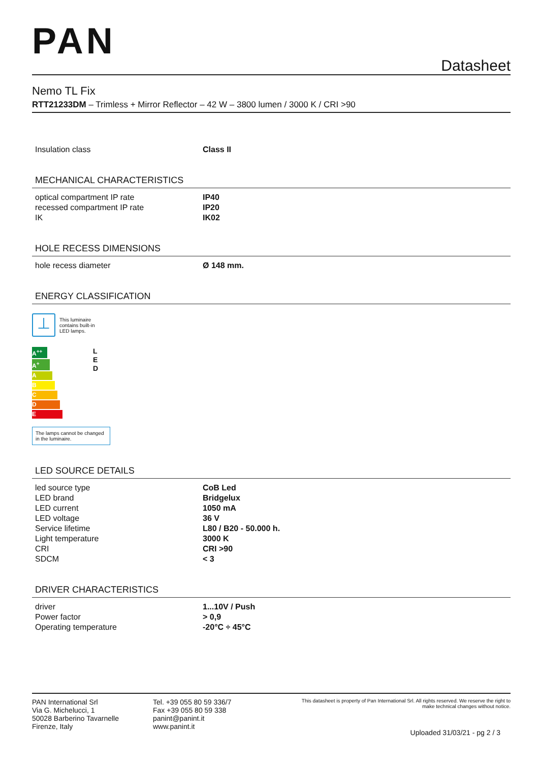PAN
Datasheet
Nemo TL Fix
RTT21233DM – Trimless + Mirror Reflector – 42 W – 3800 lumen / 3000 K / CRI >90
| Insulation class | Class II |
MECHANICAL CHARACTERISTICS
| optical compartment IP rate | IP40 |
| recessed compartment IP rate | IP20 |
| IK | IK02 |
HOLE RECESS DIMENSIONS
| hole recess diameter | Ø 148 mm. |
ENERGY CLASSIFICATION
⊥
This luminaire
contains built-in
LED lamps.
A<sup>++</sup>
A<sup>+</sup>
A
B
C
D
E
L
E
D
The lamps cannot be changed in the luminaire.
LED SOURCE DETAILS
| led source type | CoB Led |
| LED brand | Bridgelux |
| LED current | 1050 mA |
| LED voltage | 36 V |
| Service lifetime | L80 / B20 - 50.000 h. |
| Light temperature | 3000 K |
| CRI | CRI >90 |
| SDCM | < 3 |
DRIVER CHARACTERISTICS
| driver | 1...10V / Push |
| Power factor | > 0,9 |
| Operating temperature | -20°C ÷ 45°C |
PAN International Srl
Via G. Michelucci, 1
50028 Barberino Tavarnelle
Firenze, Italy
Tel. +39 055 80 59 336/7
Fax +39 055 80 59 338
panint@panint.it
www.panint.it
This datasheet is property of Pan International Srl. All rights reserved. We reserve the right to
make technical changes without notice.
Uploaded 31/03/21 - pg 2 / 3